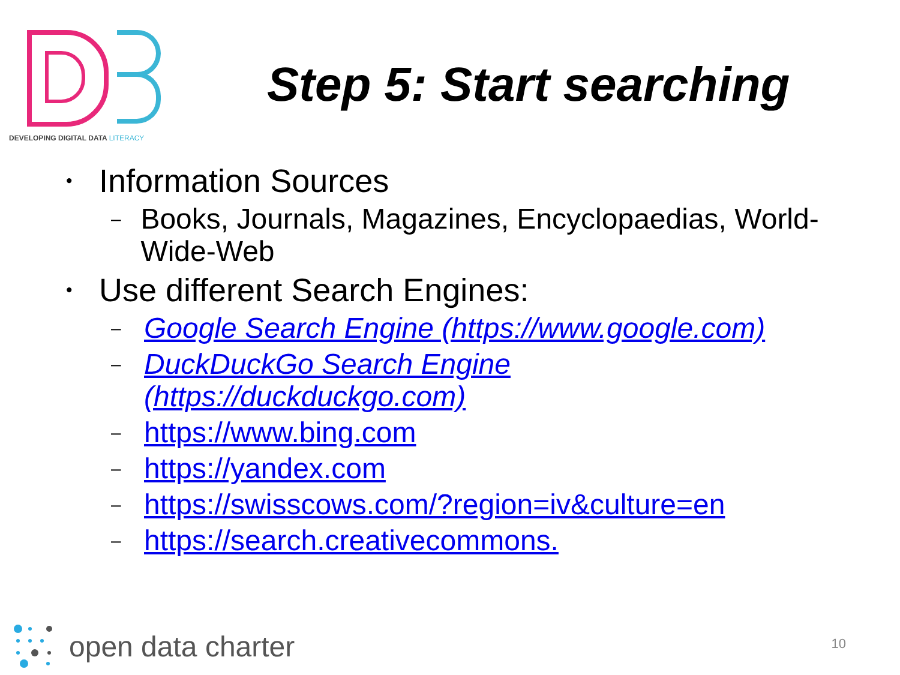DEVELOPING DIGITAL DATA LITERACY
Step 5: Start searching
• Information Sources
– Books, Journals, Magazines, Encyclopaedias, World-Wide-Web
• Use different Search Engines:
– Google Search Engine (https://www.google.com)
– DuckDuckGo Search Engine
(https://duckduckgo.com)
– https://www.bing.com
– https://yandex.com
– https://swisscows.com/?region=iv&culture=en
– https://search.creativecommons.
open data charter
10